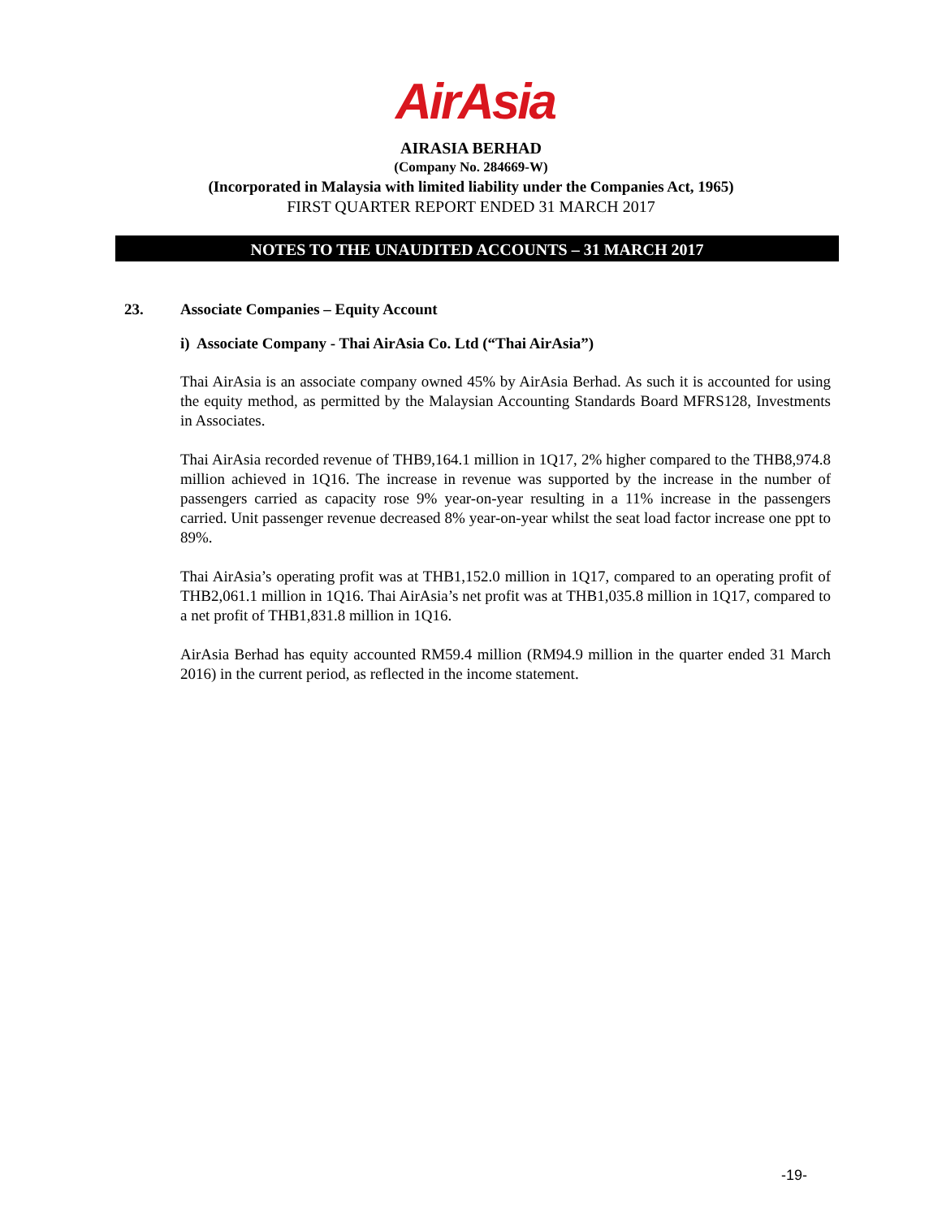AirAsia
AIRASIA BERHAD
(Company No. 284669-W)
(Incorporated in Malaysia with limited liability under the Companies Act, 1965)
FIRST QUARTER REPORT ENDED 31 MARCH 2017
NOTES TO THE UNAUDITED ACCOUNTS – 31 MARCH 2017
23. Associate Companies – Equity Account
i) Associate Company - Thai AirAsia Co. Ltd (“Thai AirAsia”)
Thai AirAsia is an associate company owned 45% by AirAsia Berhad. As such it is accounted for using the equity method, as permitted by the Malaysian Accounting Standards Board MFRS128, Investments in Associates.
Thai AirAsia recorded revenue of THB9,164.1 million in 1Q17, 2% higher compared to the THB8,974.8 million achieved in 1Q16. The increase in revenue was supported by the increase in the number of passengers carried as capacity rose 9% year-on-year resulting in a 11% increase in the passengers carried. Unit passenger revenue decreased 8% year-on-year whilst the seat load factor increase one ppt to 89%.
Thai AirAsia’s operating profit was at THB1,152.0 million in 1Q17, compared to an operating profit of THB2,061.1 million in 1Q16. Thai AirAsia’s net profit was at THB1,035.8 million in 1Q17, compared to a net profit of THB1,831.8 million in 1Q16.
AirAsia Berhad has equity accounted RM59.4 million (RM94.9 million in the quarter ended 31 March 2016) in the current period, as reflected in the income statement.
-19-